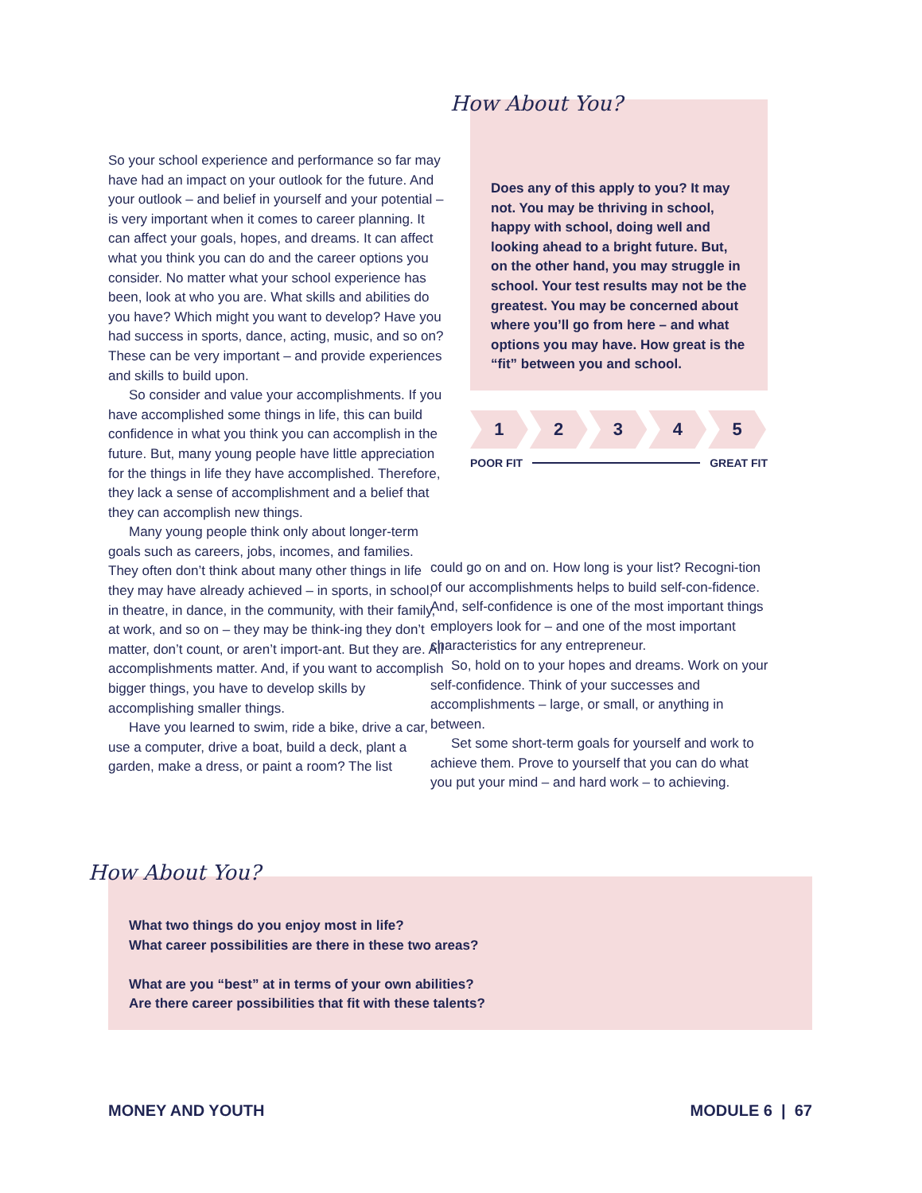So your school experience and performance so far may have had an impact on your outlook for the future. And your outlook – and belief in yourself and your potential – is very important when it comes to career planning. It can affect your goals, hopes, and dreams. It can affect what you think you can do and the career options you consider. No matter what your school experience has been, look at who you are. What skills and abilities do you have? Which might you want to develop? Have you had success in sports, dance, acting, music, and so on? These can be very important – and provide experiences and skills to build upon.
So consider and value your accomplishments. If you have accomplished some things in life, this can build confidence in what you think you can accomplish in the future. But, many young people have little appreciation for the things in life they have accomplished. Therefore, they lack a sense of accomplishment and a belief that they can accomplish new things.
Many young people think only about longer-term goals such as careers, jobs, incomes, and families. They often don’t think about many other things in life they may have already achieved – in sports, in school, in theatre, in dance, in the community, with their family, at work, and so on – they may be think-ing they don’t matter, don’t count, or aren’t import-ant. But they are. All accomplishments matter. And, if you want to accomplish bigger things, you have to develop skills by accomplishing smaller things.
Have you learned to swim, ride a bike, drive a car, use a computer, drive a boat, build a deck, plant a garden, make a dress, or paint a room? The list
How About You?
Does any of this apply to you? It may not. You may be thriving in school, happy with school, doing well and looking ahead to a bright future. But, on the other hand, you may struggle in school. Your test results may not be the greatest. You may be concerned about where you’ll go from here – and what options you may have. How great is the “fit” between you and school.
1 2 3 4 5
POOR FIT GREAT FIT
could go on and on. How long is your list? Recogni-tion of our accomplishments helps to build self-con-fidence. And, self-confidence is one of the most important things employers look for – and one of the most important characteristics for any entrepreneur.
So, hold on to your hopes and dreams. Work on your self-confidence. Think of your successes and accomplishments – large, or small, or anything in between.
Set some short-term goals for yourself and work to achieve them. Prove to yourself that you can do what you put your mind – and hard work – to achieving.
How About You?
What two things do you enjoy most in life?
What career possibilities are there in these two areas?
What are you “best” at in terms of your own abilities?
Are there career possibilities that fit with these talents?
MONEY AND YOUTH MODULE 6 | 67